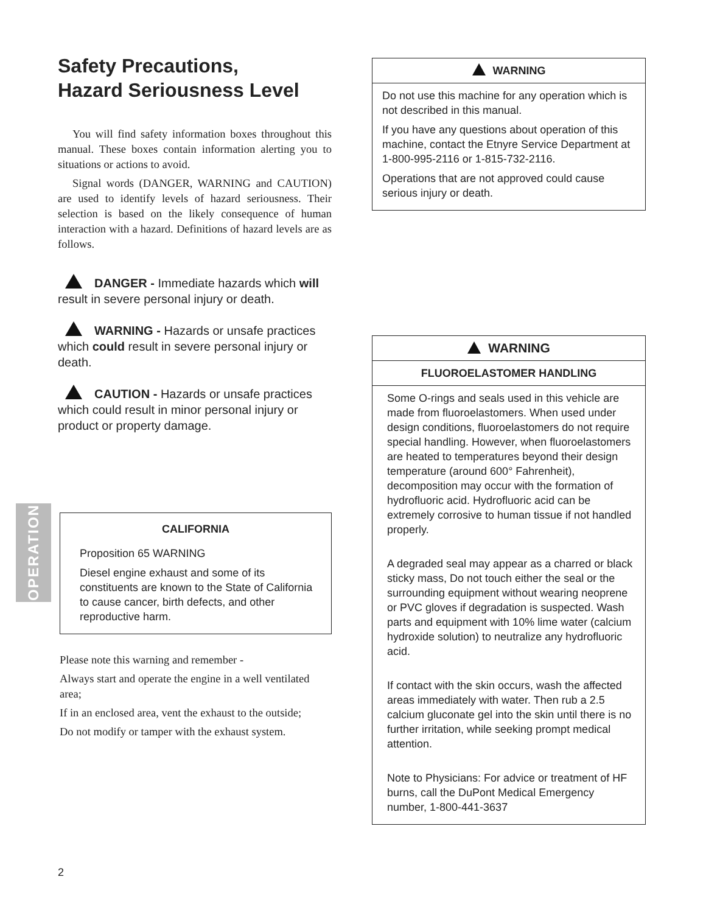Safety Precautions,
Hazard Seriousness Level
You will find safety information boxes throughout this manual. These boxes contain information alerting you to situations or actions to avoid.
Signal words (DANGER, WARNING and CAUTION) are used to identify levels of hazard seriousness. Their selection is based on the likely consequence of human interaction with a hazard. Definitions of hazard levels are as follows.
DANGER - Immediate hazards which will result in severe personal injury or death.
WARNING - Hazards or unsafe practices which could result in severe personal injury or death.
CAUTION - Hazards or unsafe practices which could result in minor personal injury or product or property damage.
CALIFORNIA
Proposition 65 WARNING
Diesel engine exhaust and some of its constituents are known to the State of California to cause cancer, birth defects, and other reproductive harm.
Please note this warning and remember -
Always start and operate the engine in a well ventilated area;
If in an enclosed area, vent the exhaust to the outside;
Do not modify or tamper with the exhaust system.
WARNING
Do not use this machine for any operation which is not described in this manual.
If you have any questions about operation of this machine, contact the Etnyre Service Department at
1-800-995-2116 or 1-815-732-2116.
Operations that are not approved could cause serious injury or death.
WARNING
FLUOROELASTOMER HANDLING
Some O-rings and seals used in this vehicle are made from fluoroelastomers. When used under design conditions, fluoroelastomers do not require special handling. However, when fluoroelastomers are heated to temperatures beyond their design temperature (around 600° Fahrenheit), decomposition may occur with the formation of hydrofluoric acid. Hydrofluoric acid can be extremely corrosive to human tissue if not handled properly.
A degraded seal may appear as a charred or black sticky mass, Do not touch either the seal or the surrounding equipment without wearing neoprene or PVC gloves if degradation is suspected. Wash parts and equipment with 10% lime water (calcium hydroxide solution) to neutralize any hydrofluoric acid.
If contact with the skin occurs, wash the affected areas immediately with water. Then rub a 2.5 calcium gluconate gel into the skin until there is no further irritation, while seeking prompt medical attention.
Note to Physicians: For advice or treatment of HF burns, call the DuPont Medical Emergency number, 1-800-441-3637
OPERATION
2